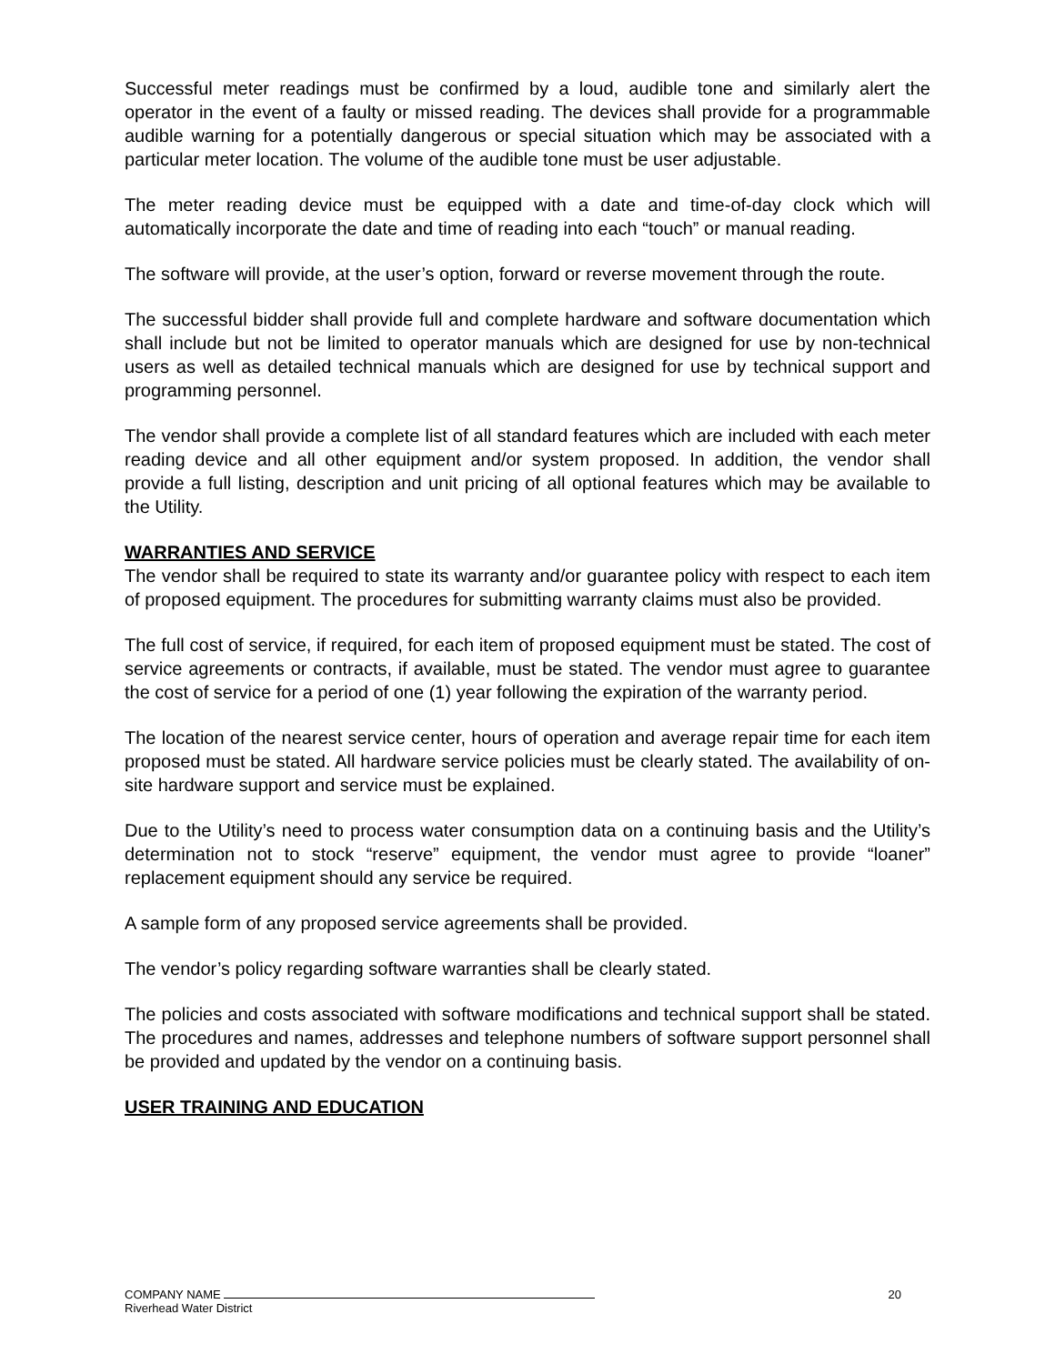Successful meter readings must be confirmed by a loud, audible tone and similarly alert the operator in the event of a faulty or missed reading. The devices shall provide for a programmable audible warning for a potentially dangerous or special situation which may be associated with a particular meter location. The volume of the audible tone must be user adjustable.
The meter reading device must be equipped with a date and time-of-day clock which will automatically incorporate the date and time of reading into each “touch” or manual reading.
The software will provide, at the user’s option, forward or reverse movement through the route.
The successful bidder shall provide full and complete hardware and software documentation which shall include but not be limited to operator manuals which are designed for use by non-technical users as well as detailed technical manuals which are designed for use by technical support and programming personnel.
The vendor shall provide a complete list of all standard features which are included with each meter reading device and all other equipment and/or system proposed. In addition, the vendor shall provide a full listing, description and unit pricing of all optional features which may be available to the Utility.
WARRANTIES AND SERVICE
The vendor shall be required to state its warranty and/or guarantee policy with respect to each item of proposed equipment. The procedures for submitting warranty claims must also be provided.
The full cost of service, if required, for each item of proposed equipment must be stated. The cost of service agreements or contracts, if available, must be stated. The vendor must agree to guarantee the cost of service for a period of one (1) year following the expiration of the warranty period.
The location of the nearest service center, hours of operation and average repair time for each item proposed must be stated. All hardware service policies must be clearly stated. The availability of on-site hardware support and service must be explained.
Due to the Utility’s need to process water consumption data on a continuing basis and the Utility’s determination not to stock “reserve” equipment, the vendor must agree to provide “loaner” replacement equipment should any service be required.
A sample form of any proposed service agreements shall be provided.
The vendor’s policy regarding software warranties shall be clearly stated.
The policies and costs associated with software modifications and technical support shall be stated. The procedures and names, addresses and telephone numbers of software support personnel shall be provided and updated by the vendor on a continuing basis.
USER TRAINING AND EDUCATION
COMPANY NAME
Riverhead Water District
20